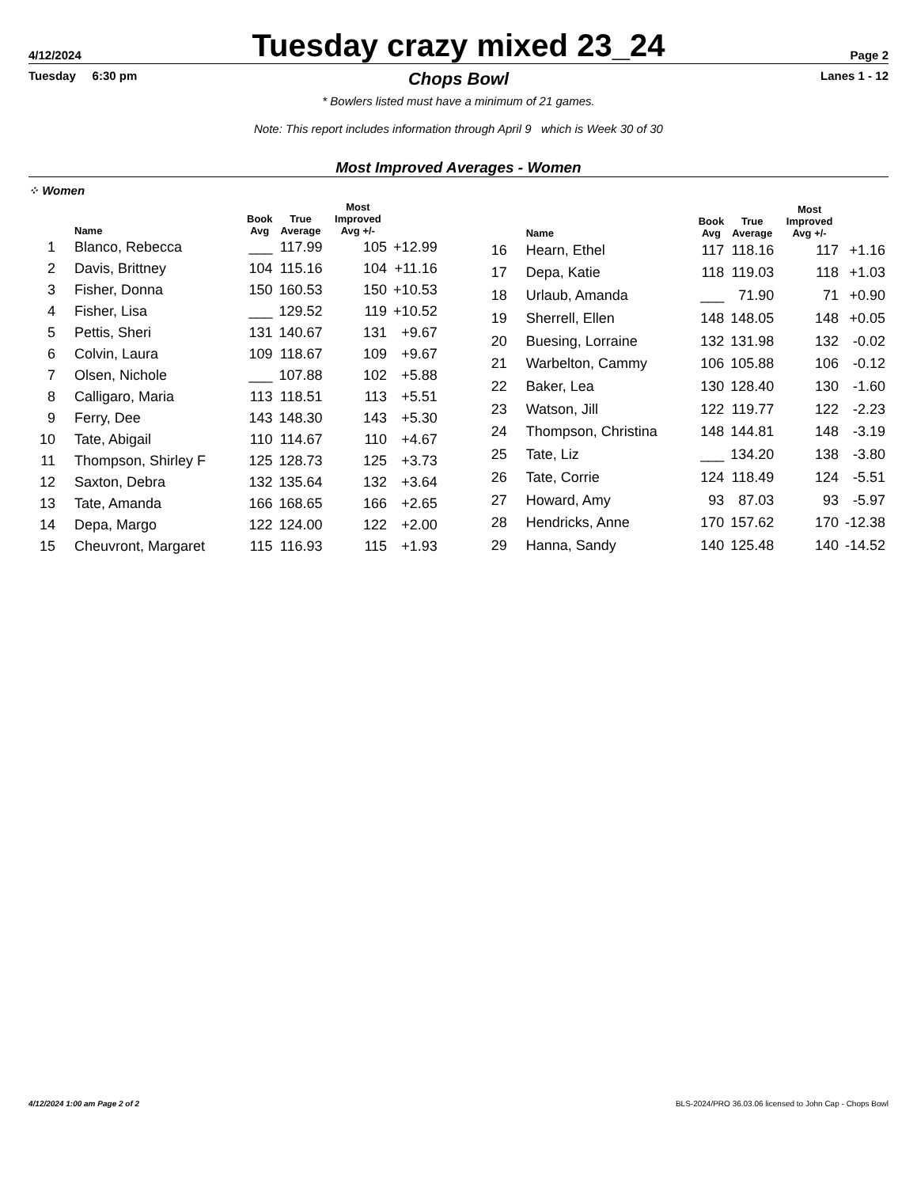4/12/2024
Tuesday crazy mixed 23_24
Page 2
Tuesday 6:30 pm Chops Bowl Lanes 1 - 12
* Bowlers listed must have a minimum of 21 games.
Note: This report includes information through April 9 which is Week 30 of 30
Most Improved Averages - Women
⁘ Women
| | Name | Book Avg | True Average | Most Improved Avg +/- | |
| --- | --- | --- | --- | --- | --- |
| 1 | Blanco, Rebecca | ___ | 117.99 | 105 | +12.99 |
| 2 | Davis, Brittney | 104 | 115.16 | 104 | +11.16 |
| 3 | Fisher, Donna | 150 | 160.53 | 150 | +10.53 |
| 4 | Fisher, Lisa | ___ | 129.52 | 119 | +10.52 |
| 5 | Pettis, Sheri | 131 | 140.67 | 131 | +9.67 |
| 6 | Colvin, Laura | 109 | 118.67 | 109 | +9.67 |
| 7 | Olsen, Nichole | ___ | 107.88 | 102 | +5.88 |
| 8 | Calligaro, Maria | 113 | 118.51 | 113 | +5.51 |
| 9 | Ferry, Dee | 143 | 148.30 | 143 | +5.30 |
| 10 | Tate, Abigail | 110 | 114.67 | 110 | +4.67 |
| 11 | Thompson, Shirley F | 125 | 128.73 | 125 | +3.73 |
| 12 | Saxton, Debra | 132 | 135.64 | 132 | +3.64 |
| 13 | Tate, Amanda | 166 | 168.65 | 166 | +2.65 |
| 14 | Depa, Margo | 122 | 124.00 | 122 | +2.00 |
| 15 | Cheuvront, Margaret | 115 | 116.93 | 115 | +1.93 |
| | Name | Book Avg | True Average | Most Improved Avg +/- | |
| --- | --- | --- | --- | --- | --- |
| 16 | Hearn, Ethel | 117 | 118.16 | 117 | +1.16 |
| 17 | Depa, Katie | 118 | 119.03 | 118 | +1.03 |
| 18 | Urlaub, Amanda | ___ | 71.90 | 71 | +0.90 |
| 19 | Sherrell, Ellen | 148 | 148.05 | 148 | +0.05 |
| 20 | Buesing, Lorraine | 132 | 131.98 | 132 | -0.02 |
| 21 | Warbelton, Cammy | 106 | 105.88 | 106 | -0.12 |
| 22 | Baker, Lea | 130 | 128.40 | 130 | -1.60 |
| 23 | Watson, Jill | 122 | 119.77 | 122 | -2.23 |
| 24 | Thompson, Christina | 148 | 144.81 | 148 | -3.19 |
| 25 | Tate, Liz | ___ | 134.20 | 138 | -3.80 |
| 26 | Tate, Corrie | 124 | 118.49 | 124 | -5.51 |
| 27 | Howard, Amy | 93 | 87.03 | 93 | -5.97 |
| 28 | Hendricks, Anne | 170 | 157.62 | 170 | -12.38 |
| 29 | Hanna, Sandy | 140 | 125.48 | 140 | -14.52 |
4/12/2024 1:00 am Page 2 of 2 BLS-2024/PRO 36.03.06 licensed to John Cap - Chops Bowl